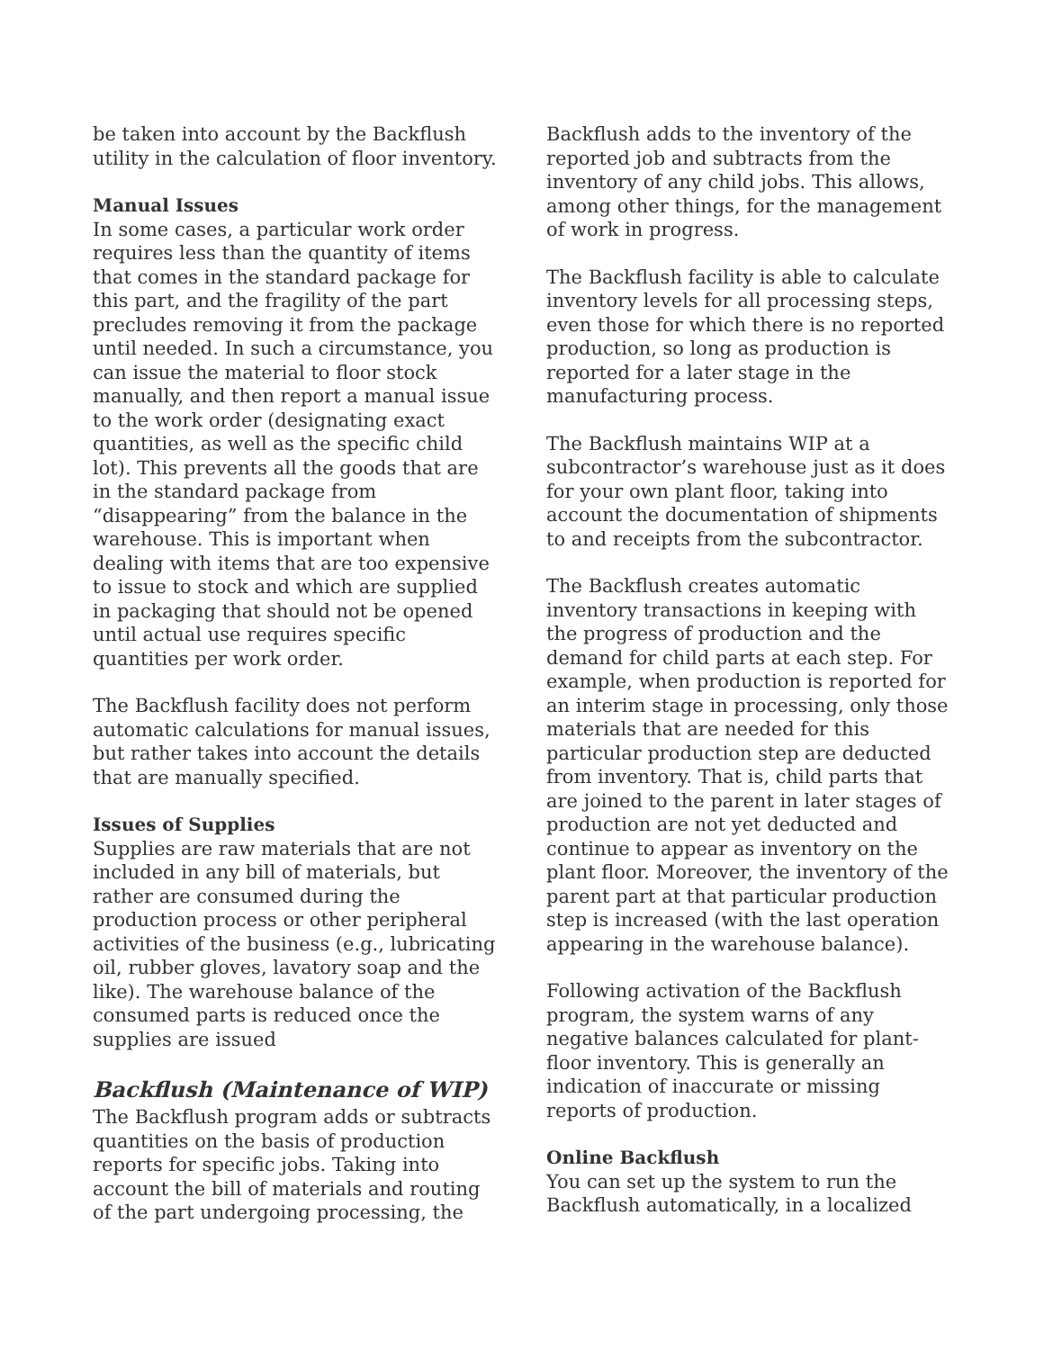be taken into account by the Backflush utility in the calculation of floor inventory.
Manual Issues
In some cases, a particular work order requires less than the quantity of items that comes in the standard package for this part, and the fragility of the part precludes removing it from the package until needed. In such a circumstance, you can issue the material to floor stock manually, and then report a manual issue to the work order (designating exact quantities, as well as the specific child lot). This prevents all the goods that are in the standard package from “disappearing” from the balance in the warehouse. This is important when dealing with items that are too expensive to issue to stock and which are supplied in packaging that should not be opened until actual use requires specific quantities per work order.
The Backflush facility does not perform automatic calculations for manual issues, but rather takes into account the details that are manually specified.
Issues of Supplies
Supplies are raw materials that are not included in any bill of materials, but rather are consumed during the production process or other peripheral activities of the business (e.g., lubricating oil, rubber gloves, lavatory soap and the like). The warehouse balance of the consumed parts is reduced once the supplies are issued
Backflush (Maintenance of WIP)
The Backflush program adds or subtracts quantities on the basis of production reports for specific jobs. Taking into account the bill of materials and routing of the part undergoing processing, the
Backflush adds to the inventory of the reported job and subtracts from the inventory of any child jobs. This allows, among other things, for the management of work in progress.
The Backflush facility is able to calculate inventory levels for all processing steps, even those for which there is no reported production, so long as production is reported for a later stage in the manufacturing process.
The Backflush maintains WIP at a subcontractor’s warehouse just as it does for your own plant floor, taking into account the documentation of shipments to and receipts from the subcontractor.
The Backflush creates automatic inventory transactions in keeping with the progress of production and the demand for child parts at each step. For example, when production is reported for an interim stage in processing, only those materials that are needed for this particular production step are deducted from inventory. That is, child parts that are joined to the parent in later stages of production are not yet deducted and continue to appear as inventory on the plant floor. Moreover, the inventory of the parent part at that particular production step is increased (with the last operation appearing in the warehouse balance).
Following activation of the Backflush program, the system warns of any negative balances calculated for plant-floor inventory. This is generally an indication of inaccurate or missing reports of production.
Online Backflush
You can set up the system to run the Backflush automatically, in a localized